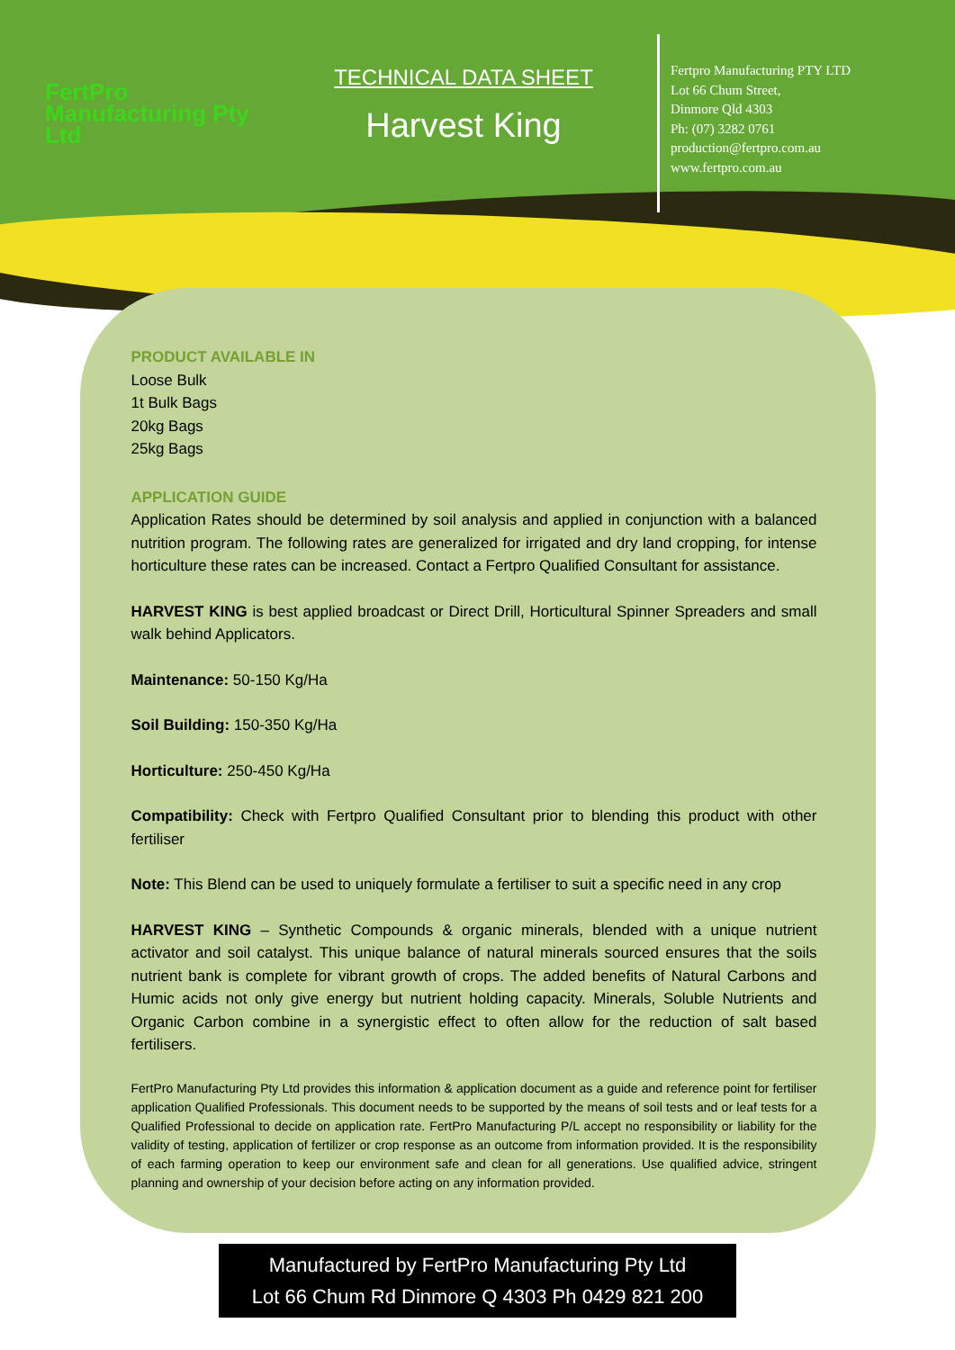FertPro
Manufacturing Pty Ltd
TECHNICAL DATA SHEET
Harvest King
Fertpro Manufacturing PTY LTD
Lot 66 Chum Street,
Dinmore Qld 4303
Ph: (07) 3282 0761
production@fertpro.com.au
www.fertpro.com.au
PRODUCT AVAILABLE IN
Loose Bulk
1t Bulk Bags
20kg Bags
25kg Bags
APPLICATION GUIDE
Application Rates should be determined by soil analysis and applied in conjunction with a balanced nutrition program. The following rates are generalized for irrigated and dry land cropping, for intense horticulture these rates can be increased. Contact a Fertpro Qualified Consultant for assistance.
HARVEST KING is best applied broadcast or Direct Drill, Horticultural Spinner Spreaders and small walk behind Applicators.
Maintenance: 50-150 Kg/Ha
Soil Building: 150-350 Kg/Ha
Horticulture: 250-450 Kg/Ha
Compatibility: Check with Fertpro Qualified Consultant prior to blending this product with other fertiliser
Note: This Blend can be used to uniquely formulate a fertiliser to suit a specific need in any crop
HARVEST KING – Synthetic Compounds & organic minerals, blended with a unique nutrient activator and soil catalyst. This unique balance of natural minerals sourced ensures that the soils nutrient bank is complete for vibrant growth of crops. The added benefits of Natural Carbons and Humic acids not only give energy but nutrient holding capacity. Minerals, Soluble Nutrients and Organic Carbon combine in a synergistic effect to often allow for the reduction of salt based fertilisers.
FertPro Manufacturing Pty Ltd provides this information & application document as a guide and reference point for fertiliser application Qualified Professionals. This document needs to be supported by the means of soil tests and or leaf tests for a Qualified Professional to decide on application rate. FertPro Manufacturing P/L accept no responsibility or liability for the validity of testing, application of fertilizer or crop response as an outcome from information provided. It is the responsibility of each farming operation to keep our environment safe and clean for all generations. Use qualified advice, stringent planning and ownership of your decision before acting on any information provided.
Manufactured by FertPro Manufacturing Pty Ltd
Lot 66 Chum Rd Dinmore Q 4303 Ph 0429 821 200